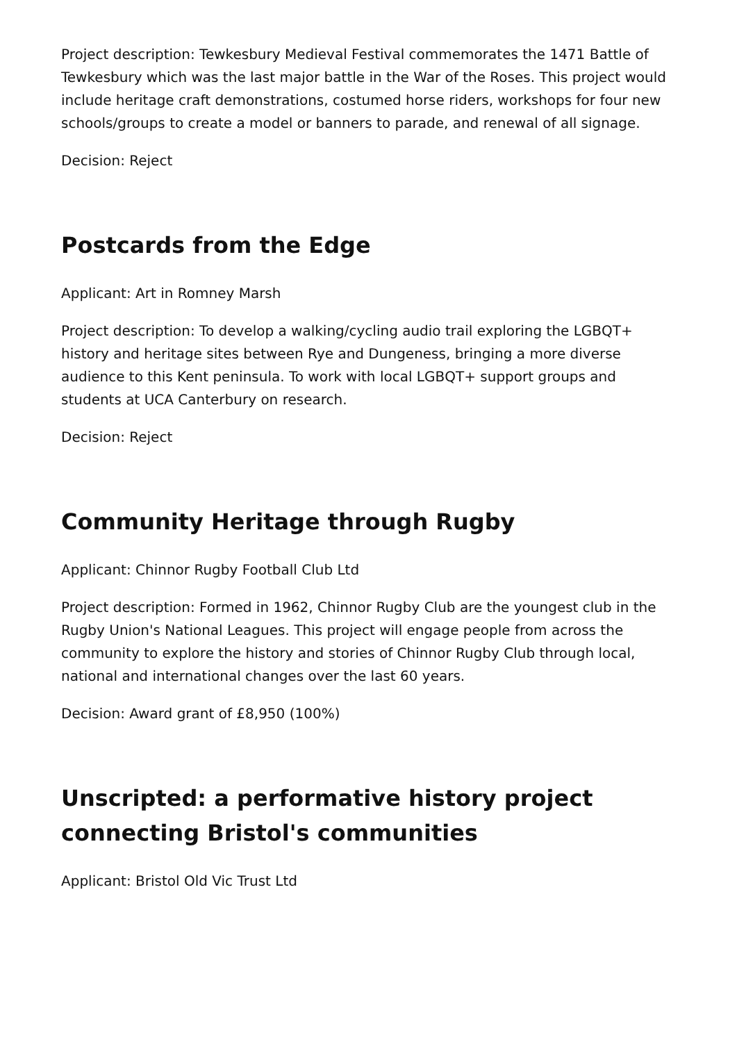Project description: Tewkesbury Medieval Festival commemorates the 1471 Battle of Tewkesbury which was the last major battle in the War of the Roses. This project would include heritage craft demonstrations, costumed horse riders, workshops for four new schools/groups to create a model or banners to parade, and renewal of all signage.
Decision: Reject
Postcards from the Edge
Applicant: Art in Romney Marsh
Project description: To develop a walking/cycling audio trail exploring the LGBQT+ history and heritage sites between Rye and Dungeness, bringing a more diverse audience to this Kent peninsula. To work with local LGBQT+ support groups and students at UCA Canterbury on research.
Decision: Reject
Community Heritage through Rugby
Applicant: Chinnor Rugby Football Club Ltd
Project description: Formed in 1962, Chinnor Rugby Club are the youngest club in the Rugby Union's National Leagues. This project will engage people from across the community to explore the history and stories of Chinnor Rugby Club through local, national and international changes over the last 60 years.
Decision: Award grant of £8,950 (100%)
Unscripted: a performative history project connecting Bristol's communities
Applicant: Bristol Old Vic Trust Ltd